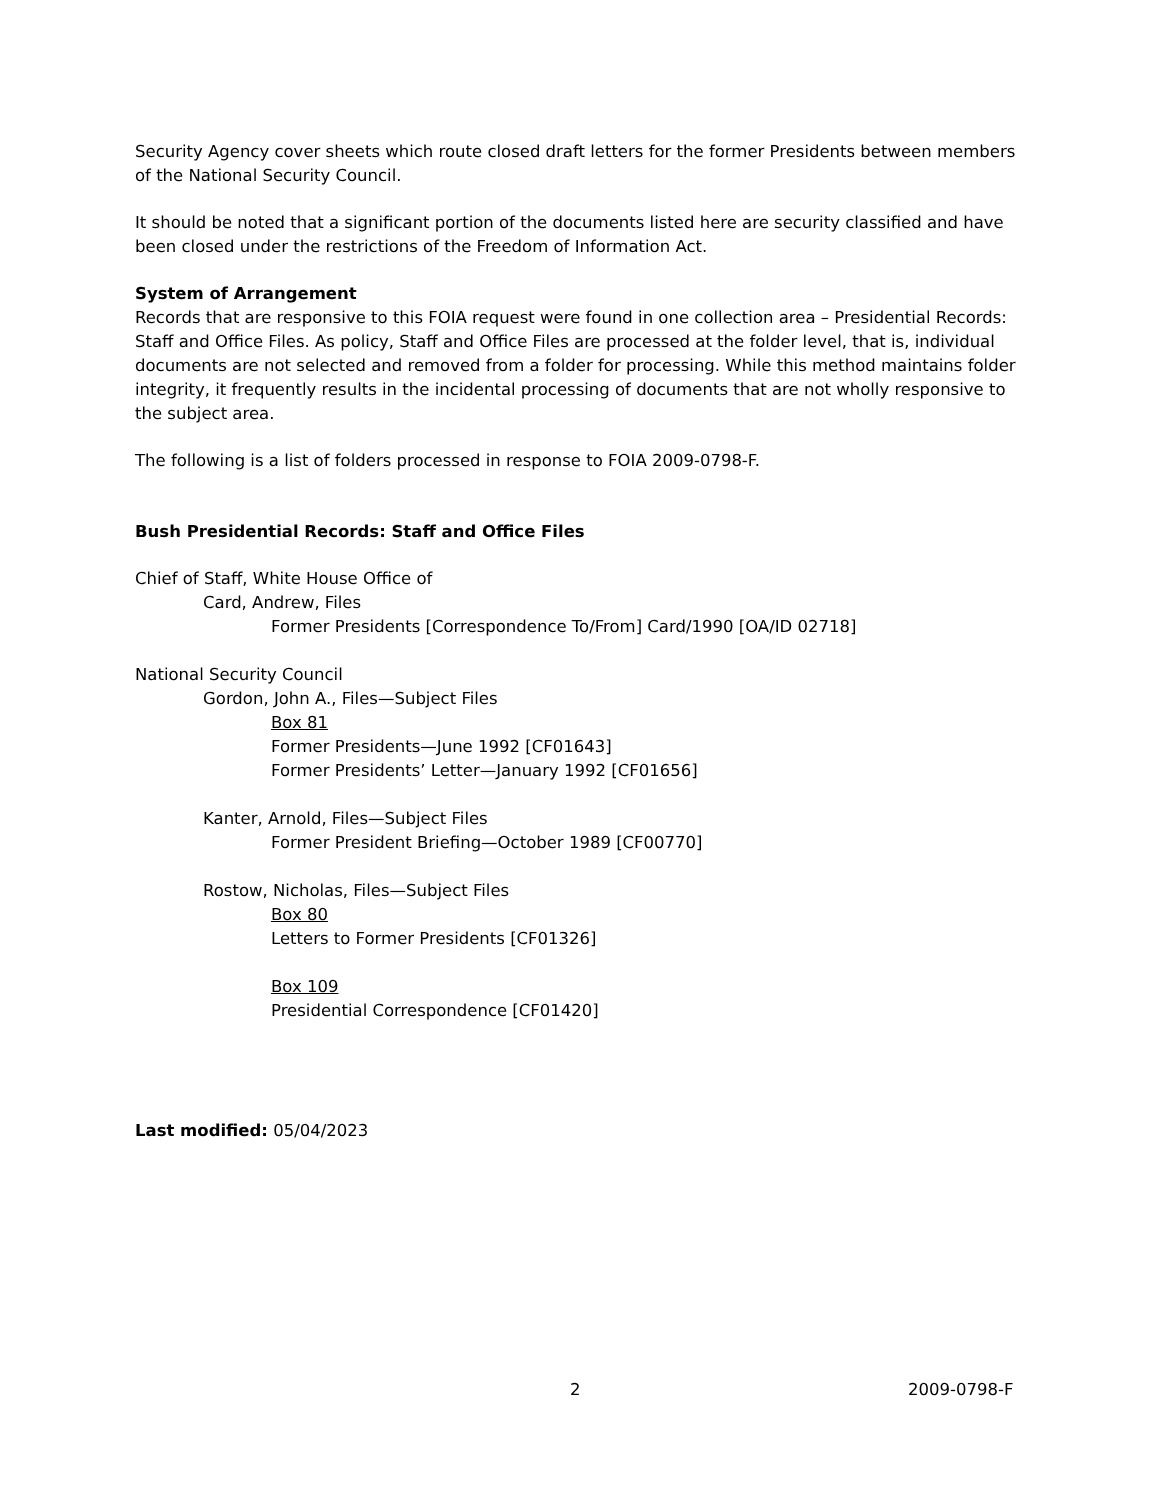Security Agency cover sheets which route closed draft letters for the former Presidents between members of the National Security Council.
It should be noted that a significant portion of the documents listed here are security classified and have been closed under the restrictions of the Freedom of Information Act.
System of Arrangement
Records that are responsive to this FOIA request were found in one collection area – Presidential Records: Staff and Office Files. As policy, Staff and Office Files are processed at the folder level, that is, individual documents are not selected and removed from a folder for processing. While this method maintains folder integrity, it frequently results in the incidental processing of documents that are not wholly responsive to the subject area.
The following is a list of folders processed in response to FOIA 2009-0798-F.
Bush Presidential Records: Staff and Office Files
Chief of Staff, White House Office of
Card, Andrew, Files
Former Presidents [Correspondence To/From] Card/1990 [OA/ID 02718]
National Security Council
Gordon, John A., Files—Subject Files
Box 81
Former Presidents—June 1992 [CF01643]
Former Presidents’ Letter—January 1992 [CF01656]
Kanter, Arnold, Files—Subject Files
Former President Briefing—October 1989 [CF00770]
Rostow, Nicholas, Files—Subject Files
Box 80
Letters to Former Presidents [CF01326]
Box 109
Presidential Correspondence [CF01420]
Last modified: 05/04/2023
2 2009-0798-F